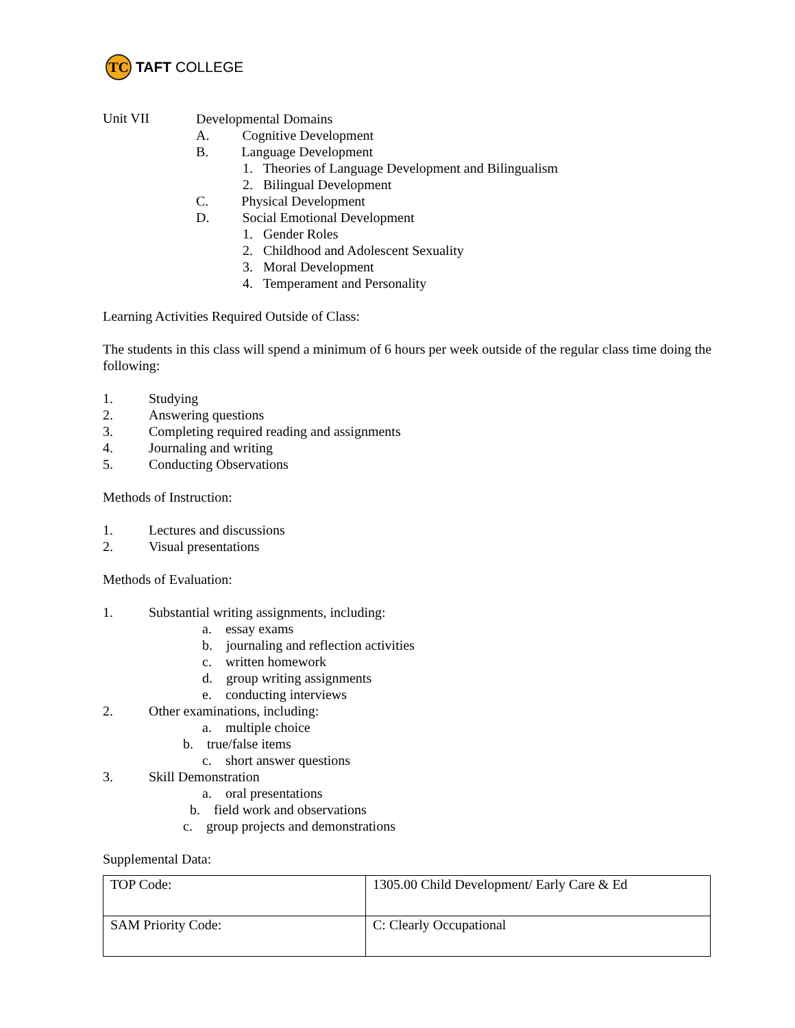TC
TAFT COLLEGE
Unit VII
Developmental Domains
A. Cognitive Development
B. Language Development
1. Theories of Language Development and Bilingualism
2. Bilingual Development
C. Physical Development
D. Social Emotional Development
1. Gender Roles
2. Childhood and Adolescent Sexuality
3. Moral Development
4. Temperament and Personality
Learning Activities Required Outside of Class:
The students in this class will spend a minimum of 6 hours per week outside of the regular class time doing the following:
1. Studying
2. Answering questions
3. Completing required reading and assignments
4. Journaling and writing
5. Conducting Observations
Methods of Instruction:
1. Lectures and discussions
2. Visual presentations
Methods of Evaluation:
1. Substantial writing assignments, including:
a. essay exams
b. journaling and reflection activities
c. written homework
d. group writing assignments
e. conducting interviews
2. Other examinations, including:
a. multiple choice
b. true/false items
c. short answer questions
3. Skill Demonstration
a. oral presentations
b. field work and observations
c. group projects and demonstrations
Supplemental Data:
| TOP Code: | 1305.00 Child Development/ Early Care & Ed |
| SAM Priority Code: | C: Clearly Occupational |